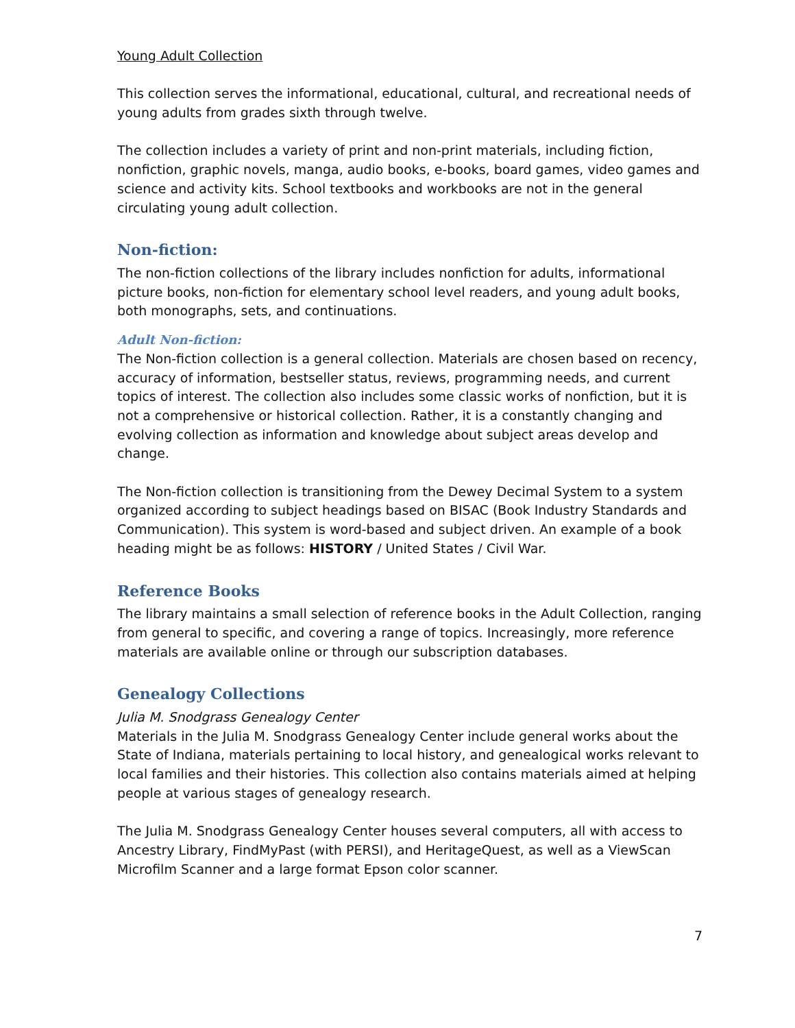Young Adult Collection
This collection serves the informational, educational, cultural, and recreational needs of young adults from grades sixth through twelve.
The collection includes a variety of print and non-print materials, including fiction, nonfiction, graphic novels, manga, audio books, e-books, board games, video games and science and activity kits. School textbooks and workbooks are not in the general circulating young adult collection.
Non-fiction:
The non-fiction collections of the library includes nonfiction for adults, informational picture books, non-fiction for elementary school level readers, and young adult books, both monographs, sets, and continuations.
Adult Non-fiction:
The Non-fiction collection is a general collection. Materials are chosen based on recency, accuracy of information, bestseller status, reviews, programming needs, and current topics of interest. The collection also includes some classic works of nonfiction, but it is not a comprehensive or historical collection. Rather, it is a constantly changing and evolving collection as information and knowledge about subject areas develop and change.
The Non-fiction collection is transitioning from the Dewey Decimal System to a system organized according to subject headings based on BISAC (Book Industry Standards and Communication). This system is word-based and subject driven. An example of a book heading might be as follows: HISTORY / United States / Civil War.
Reference Books
The library maintains a small selection of reference books in the Adult Collection, ranging from general to specific, and covering a range of topics. Increasingly, more reference materials are available online or through our subscription databases.
Genealogy Collections
Julia M. Snodgrass Genealogy Center
Materials in the Julia M. Snodgrass Genealogy Center include general works about the State of Indiana, materials pertaining to local history, and genealogical works relevant to local families and their histories. This collection also contains materials aimed at helping people at various stages of genealogy research.
The Julia M. Snodgrass Genealogy Center houses several computers, all with access to Ancestry Library, FindMyPast (with PERSI), and HeritageQuest, as well as a ViewScan Microfilm Scanner and a large format Epson color scanner.
7